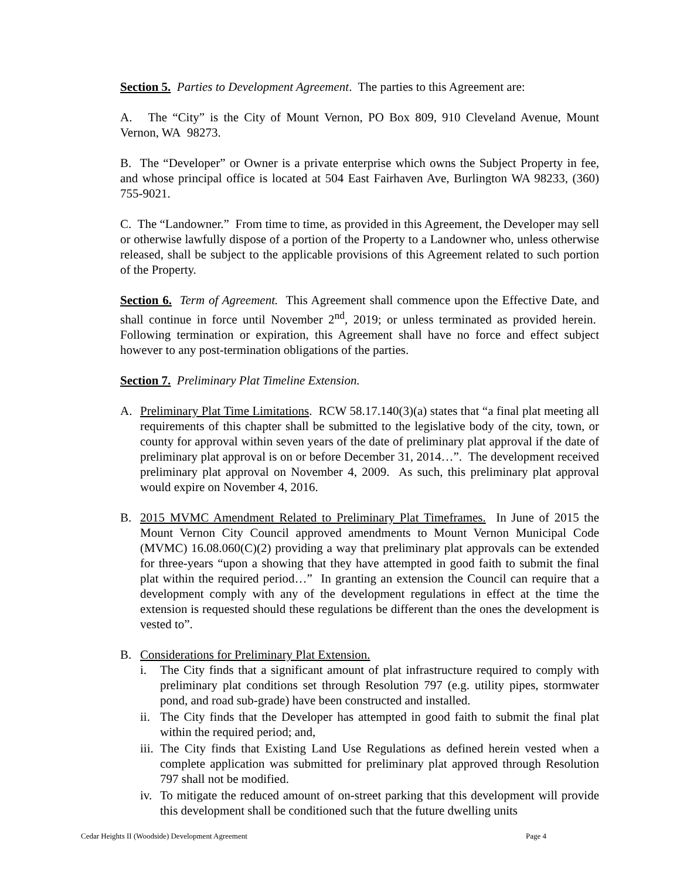Section 5. Parties to Development Agreement. The parties to this Agreement are:
A. The “City” is the City of Mount Vernon, PO Box 809, 910 Cleveland Avenue, Mount Vernon, WA 98273.
B. The “Developer” or Owner is a private enterprise which owns the Subject Property in fee, and whose principal office is located at 504 East Fairhaven Ave, Burlington WA 98233, (360) 755-9021.
C. The “Landowner.” From time to time, as provided in this Agreement, the Developer may sell or otherwise lawfully dispose of a portion of the Property to a Landowner who, unless otherwise released, shall be subject to the applicable provisions of this Agreement related to such portion of the Property.
Section 6. Term of Agreement. This Agreement shall commence upon the Effective Date, and shall continue in force until November 2<sup>nd</sup>, 2019; or unless terminated as provided herein. Following termination or expiration, this Agreement shall have no force and effect subject however to any post-termination obligations of the parties.
Section 7. Preliminary Plat Timeline Extension.
A. Preliminary Plat Time Limitations. RCW 58.17.140(3)(a) states that “a final plat meeting all requirements of this chapter shall be submitted to the legislative body of the city, town, or county for approval within seven years of the date of preliminary plat approval if the date of preliminary plat approval is on or before December 31, 2014…”. The development received preliminary plat approval on November 4, 2009. As such, this preliminary plat approval would expire on November 4, 2016.
B. 2015 MVMC Amendment Related to Preliminary Plat Timeframes. In June of 2015 the Mount Vernon City Council approved amendments to Mount Vernon Municipal Code (MVMC) 16.08.060(C)(2) providing a way that preliminary plat approvals can be extended for three-years “upon a showing that they have attempted in good faith to submit the final plat within the required period…” In granting an extension the Council can require that a development comply with any of the development regulations in effect at the time the extension is requested should these regulations be different than the ones the development is vested to”.
B. Considerations for Preliminary Plat Extension.
i. The City finds that a significant amount of plat infrastructure required to comply with preliminary plat conditions set through Resolution 797 (e.g. utility pipes, stormwater pond, and road sub-grade) have been constructed and installed.
ii. The City finds that the Developer has attempted in good faith to submit the final plat within the required period; and,
iii. The City finds that Existing Land Use Regulations as defined herein vested when a complete application was submitted for preliminary plat approved through Resolution 797 shall not be modified.
iv. To mitigate the reduced amount of on-street parking that this development will provide this development shall be conditioned such that the future dwelling units
Cedar Heights II (Woodside) Development Agreement Page 4